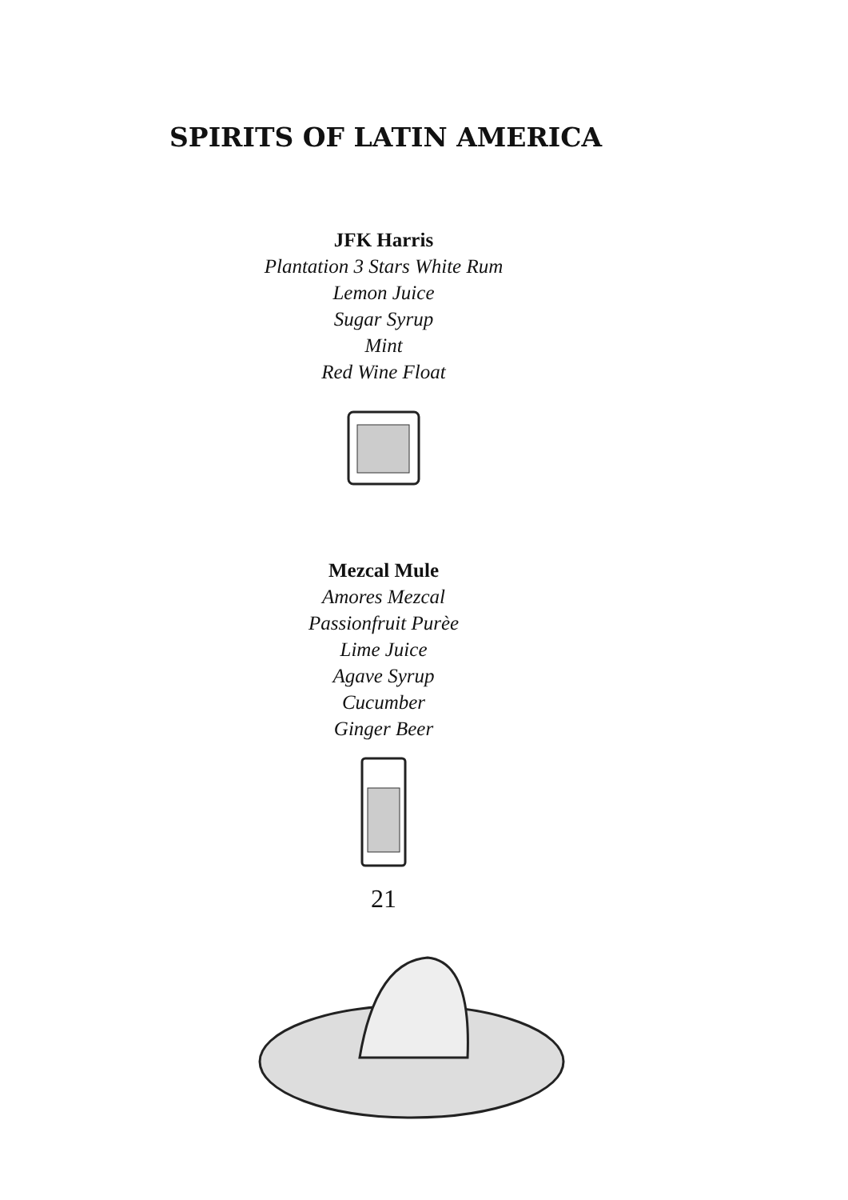SPIRITS OF LATIN AMERICA
JFK Harris
Plantation 3 Stars White Rum
Lemon Juice
Sugar Syrup
Mint
Red Wine Float
Mezcal Mule
Amores Mezcal
Passionfruit Purèe
Lime Juice
Agave Syrup
Cucumber
Ginger Beer
21